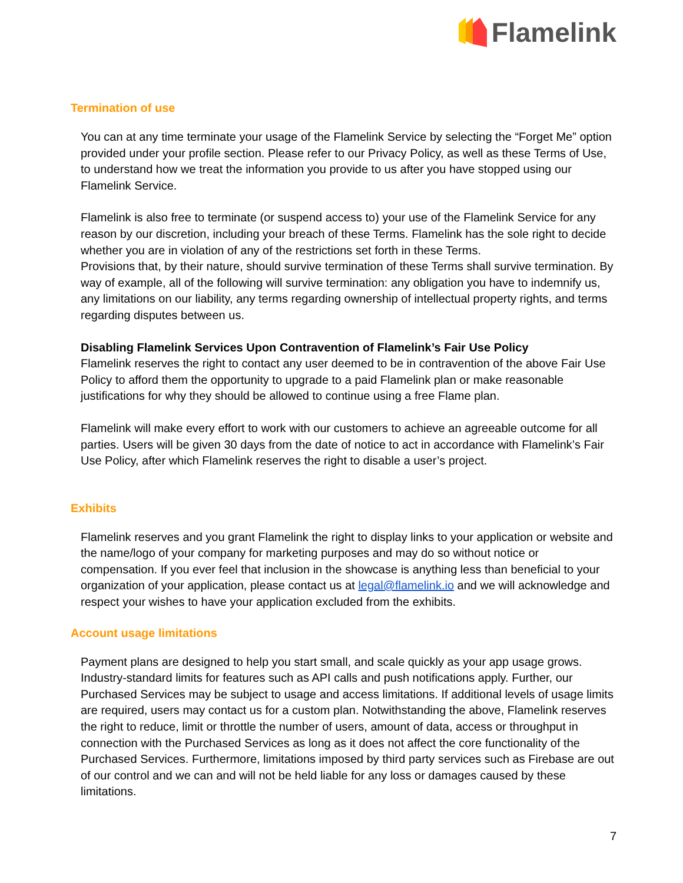Flamelink
Termination of use
You can at any time terminate your usage of the Flamelink Service by selecting the “Forget Me” option provided under your profile section. Please refer to our Privacy Policy, as well as these Terms of Use, to understand how we treat the information you provide to us after you have stopped using our Flamelink Service.
Flamelink is also free to terminate (or suspend access to) your use of the Flamelink Service for any reason by our discretion, including your breach of these Terms. Flamelink has the sole right to decide whether you are in violation of any of the restrictions set forth in these Terms.
Provisions that, by their nature, should survive termination of these Terms shall survive termination. By way of example, all of the following will survive termination: any obligation you have to indemnify us, any limitations on our liability, any terms regarding ownership of intellectual property rights, and terms regarding disputes between us.
Disabling Flamelink Services Upon Contravention of Flamelink’s Fair Use Policy
Flamelink reserves the right to contact any user deemed to be in contravention of the above Fair Use Policy to afford them the opportunity to upgrade to a paid Flamelink plan or make reasonable justifications for why they should be allowed to continue using a free Flame plan.
Flamelink will make every effort to work with our customers to achieve an agreeable outcome for all parties. Users will be given 30 days from the date of notice to act in accordance with Flamelink’s Fair Use Policy, after which Flamelink reserves the right to disable a user’s project.
Exhibits
Flamelink reserves and you grant Flamelink the right to display links to your application or website and the name/logo of your company for marketing purposes and may do so without notice or compensation. If you ever feel that inclusion in the showcase is anything less than beneficial to your organization of your application, please contact us at legal@flamelink.io and we will acknowledge and respect your wishes to have your application excluded from the exhibits.
Account usage limitations
Payment plans are designed to help you start small, and scale quickly as your app usage grows. Industry-standard limits for features such as API calls and push notifications apply. Further, our Purchased Services may be subject to usage and access limitations. If additional levels of usage limits are required, users may contact us for a custom plan. Notwithstanding the above, Flamelink reserves the right to reduce, limit or throttle the number of users, amount of data, access or throughput in connection with the Purchased Services as long as it does not affect the core functionality of the Purchased Services. Furthermore, limitations imposed by third party services such as Firebase are out of our control and we can and will not be held liable for any loss or damages caused by these limitations.
7